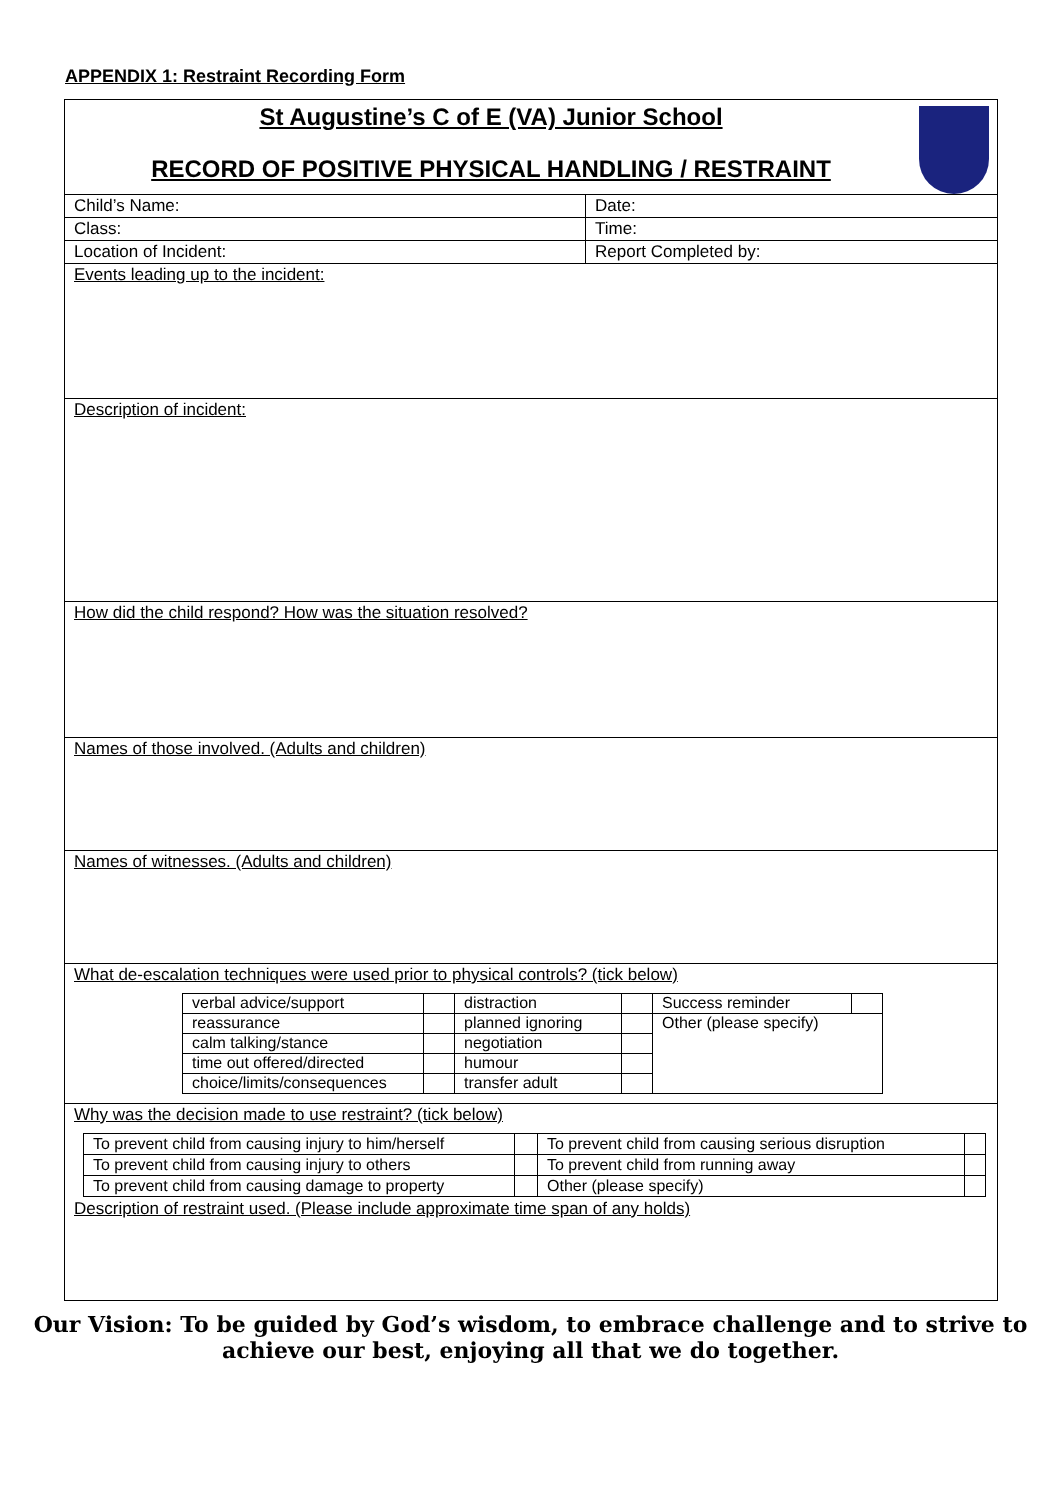APPENDIX 1: Restraint Recording Form
St Augustine’s C of E (VA) Junior School
RECORD OF POSITIVE PHYSICAL HANDLING / RESTRAINT
| Child’s Name: | Date: |
| Class: | Time: |
| Location of Incident: | Report Completed by: |
| Events leading up to the incident: | |
| Description of incident: | |
| How did the child respond? How was the situation resolved? | |
| Names of those involved. (Adults and children) | |
| Names of witnesses. (Adults and children) | |
| What de-escalation techniques were used prior to physical controls? (tick below) / verbal advice/support / / distraction / / Success reminder / / / reassurance / / planned ignoring / / Other (please specify) / / / calm talking/stance / / negotiation / / / / / time out offered/directed / / humour / / / / / choice/limits/consequences / / transfer adult / / / / | |
| Why was the decision made to use restraint? (tick below) / To prevent child from causing injury to him/herself / / To prevent child from causing serious disruption / / / To prevent child from causing injury to others / / To prevent child from running away / / / To prevent child from causing damage to property / / Other (please specify) / / | |
| Description of restraint used. (Please include approximate time span of any holds) | |
Our Vision: To be guided by God’s wisdom, to embrace challenge and to strive to
achieve our best, enjoying all that we do together.